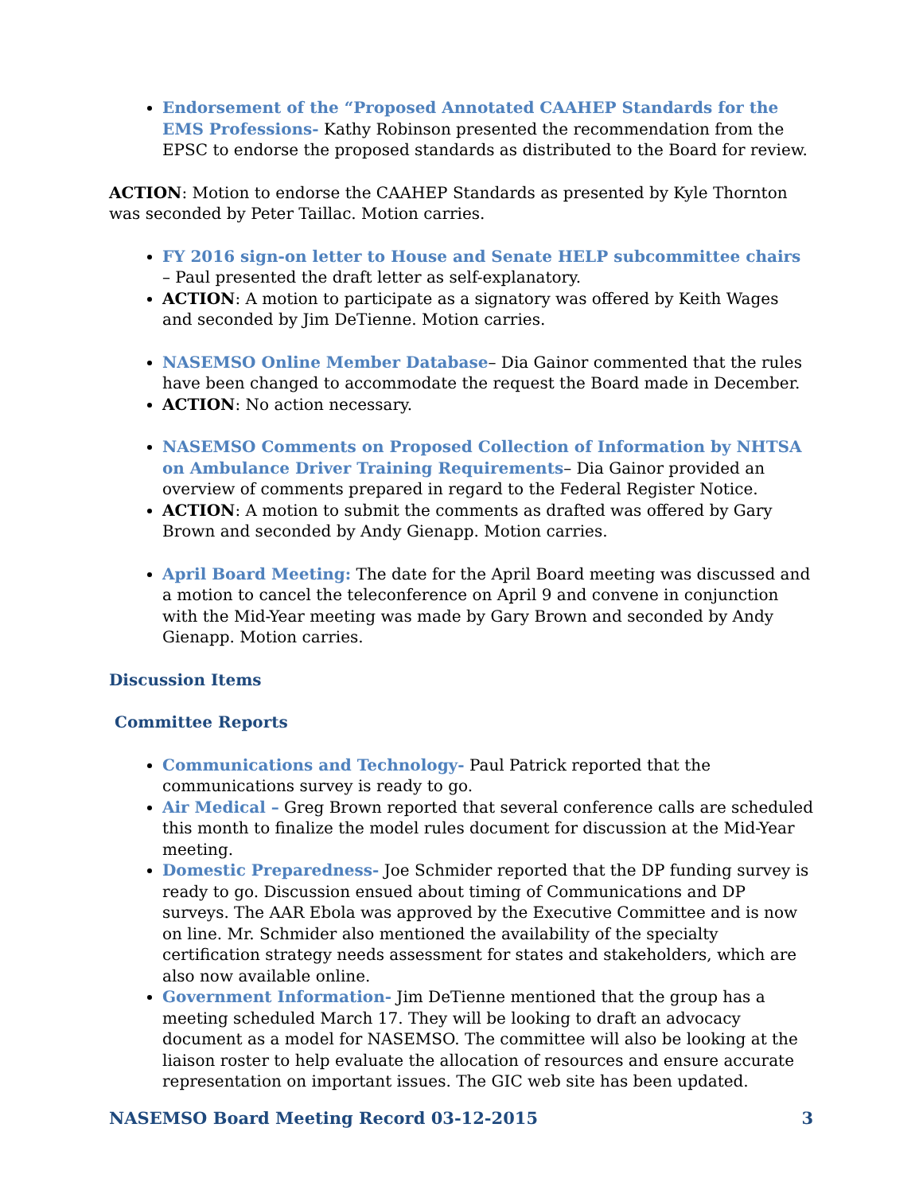Endorsement of the “Proposed Annotated CAAHEP Standards for the EMS Professions- Kathy Robinson presented the recommendation from the EPSC to endorse the proposed standards as distributed to the Board for review.
ACTION: Motion to endorse the CAAHEP Standards as presented by Kyle Thornton was seconded by Peter Taillac. Motion carries.
FY 2016 sign-on letter to House and Senate HELP subcommittee chairs – Paul presented the draft letter as self-explanatory.
ACTION: A motion to participate as a signatory was offered by Keith Wages and seconded by Jim DeTienne. Motion carries.
NASEMSO Online Member Database– Dia Gainor commented that the rules have been changed to accommodate the request the Board made in December.
ACTION: No action necessary.
NASEMSO Comments on Proposed Collection of Information by NHTSA on Ambulance Driver Training Requirements– Dia Gainor provided an overview of comments prepared in regard to the Federal Register Notice.
ACTION: A motion to submit the comments as drafted was offered by Gary Brown and seconded by Andy Gienapp. Motion carries.
April Board Meeting: The date for the April Board meeting was discussed and a motion to cancel the teleconference on April 9 and convene in conjunction with the Mid-Year meeting was made by Gary Brown and seconded by Andy Gienapp. Motion carries.
Discussion Items
Committee Reports
Communications and Technology- Paul Patrick reported that the communications survey is ready to go.
Air Medical – Greg Brown reported that several conference calls are scheduled this month to finalize the model rules document for discussion at the Mid-Year meeting.
Domestic Preparedness- Joe Schmider reported that the DP funding survey is ready to go. Discussion ensued about timing of Communications and DP surveys. The AAR Ebola was approved by the Executive Committee and is now on line. Mr. Schmider also mentioned the availability of the specialty certification strategy needs assessment for states and stakeholders, which are also now available online.
Government Information- Jim DeTienne mentioned that the group has a meeting scheduled March 17. They will be looking to draft an advocacy document as a model for NASEMSO. The committee will also be looking at the liaison roster to help evaluate the allocation of resources and ensure accurate representation on important issues. The GIC web site has been updated.
NASEMSO Board Meeting Record 03-12-2015 3